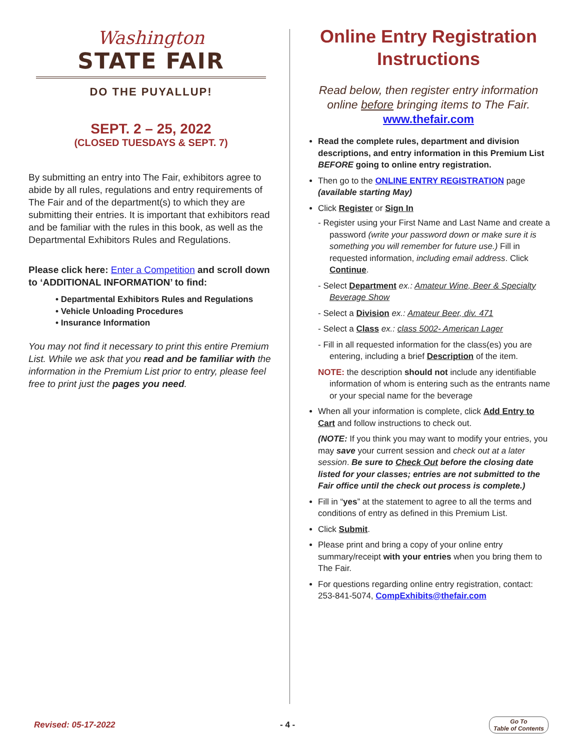Washington
STATE FAIR
DO THE PUYALLUP!
SEPT. 2 – 25, 2022
(CLOSED TUESDAYS & SEPT. 7)
By submitting an entry into The Fair, exhibitors agree to abide by all rules, regulations and entry requirements of The Fair and of the department(s) to which they are submitting their entries. It is important that exhibitors read and be familiar with the rules in this book, as well as the Departmental Exhibitors Rules and Regulations.
Please click here: Enter a Competition and scroll down to ‘ADDITIONAL INFORMATION’ to find:
• Departmental Exhibitors Rules and Regulations
• Vehicle Unloading Procedures
• Insurance Information
You may not find it necessary to print this entire Premium List. While we ask that you read and be familiar with the information in the Premium List prior to entry, please feel free to print just the pages you need.
Online Entry Registration
Instructions
Read below, then register entry information online before bringing items to The Fair.
www.thefair.com
Read the complete rules, department and division descriptions, and entry information in this Premium List BEFORE going to online entry registration.
Then go to the ONLINE ENTRY REGISTRATION page (available starting May)
Click Register or Sign In
- Register using your First Name and Last Name and create a password (write your password down or make sure it is something you will remember for future use.) Fill in requested information, including email address. Click Continue.
- Select Department ex.: Amateur Wine, Beer & Specialty Beverage Show
- Select a Division ex.: Amateur Beer, div. 471
- Select a Class ex.: class 5002- American Lager
- Fill in all requested information for the class(es) you are entering, including a brief Description of the item.
NOTE: the description should not include any identifiable information of whom is entering such as the entrants name or your special name for the beverage
When all your information is complete, click Add Entry to Cart and follow instructions to check out.
(NOTE: If you think you may want to modify your entries, you may save your current session and check out at a later session. Be sure to Check Out before the closing date listed for your classes; entries are not submitted to the Fair office until the check out process is complete.)
Fill in “yes” at the statement to agree to all the terms and conditions of entry as defined in this Premium List.
Click Submit.
Please print and bring a copy of your online entry summary/receipt with your entries when you bring them to The Fair.
For questions regarding online entry registration, contact: 253-841-5074, CompExhibits@thefair.com
Revised: 05-17-2022 - 4 -
Go To
Table of Contents